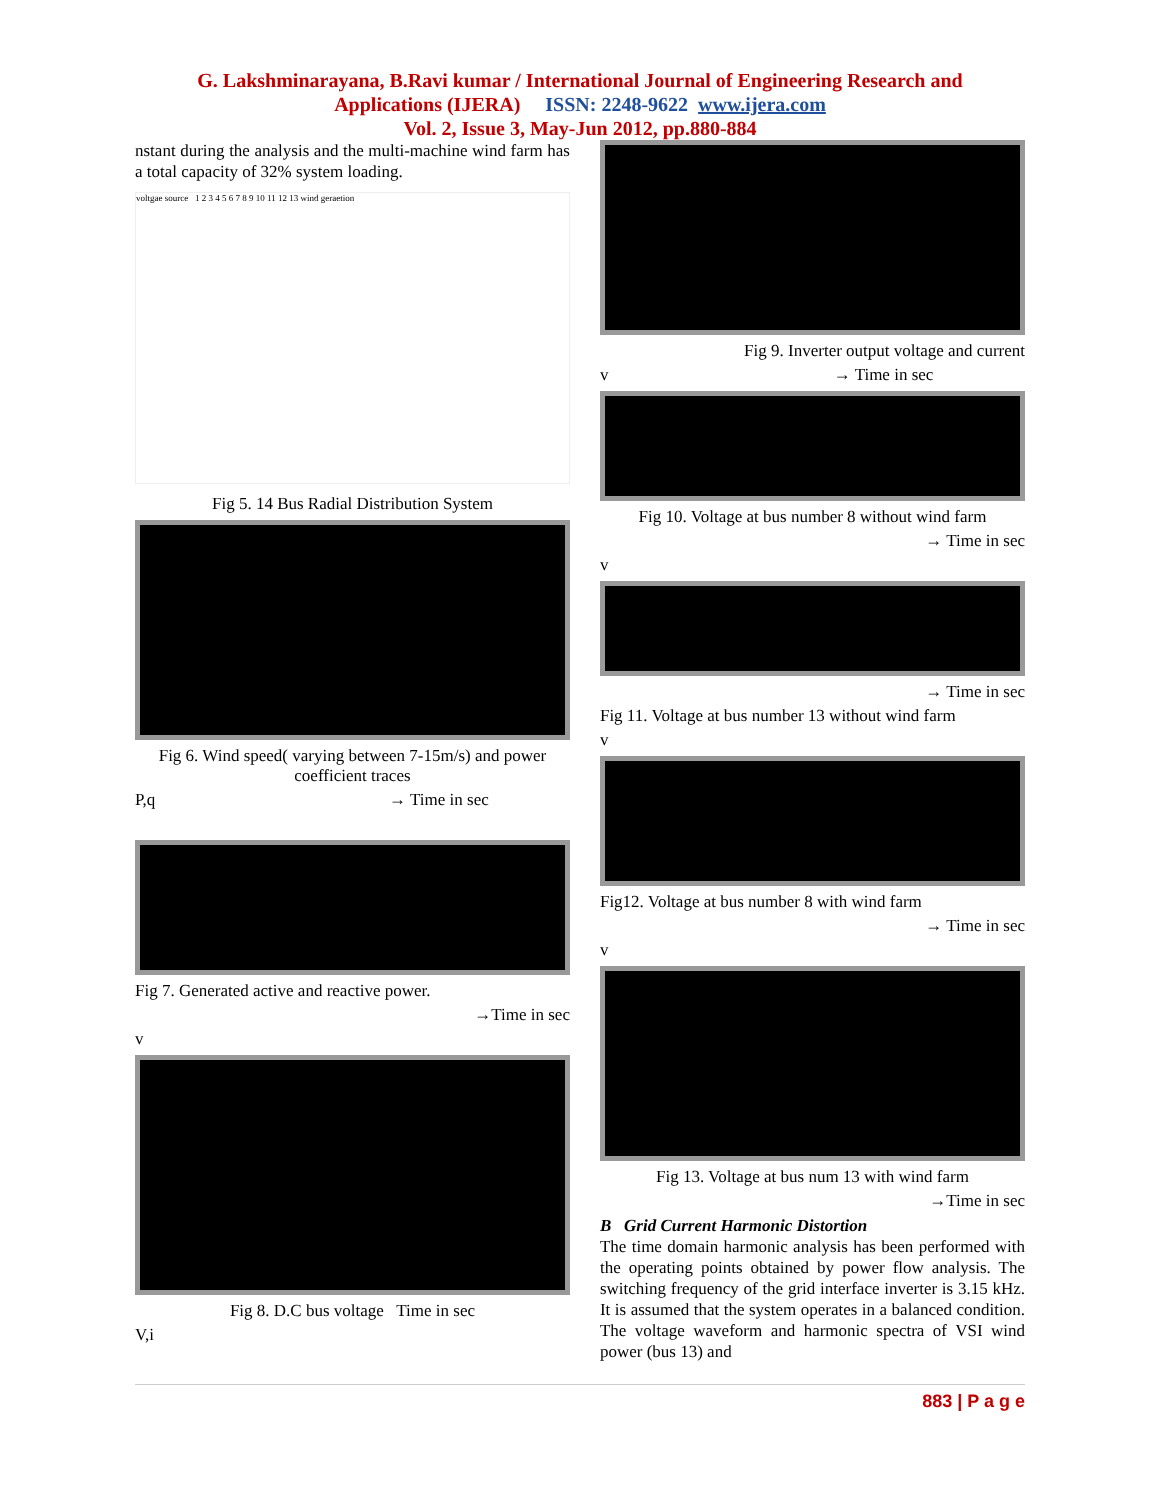G. Lakshminarayana, B.Ravi kumar / International Journal of Engineering Research and
Applications (IJERA) ISSN: 2248-9622 www.ijera.com
Vol. 2, Issue 3, May-Jun 2012, pp.880-884
nstant during the analysis and the multi-machine wind farm has a total capacity of 32% system loading.
voltgae source 1 2 3 4 5 6 7 8 9 10 11 12 13 wind geraetion
Fig 5. 14 Bus Radial Distribution System
Fig 6. Wind speed( varying between 7-15m/s) and power coefficient traces
P,q → Time in sec
Fig 7. Generated active and reactive power.
→Time in sec
v
Fig 8. D.C bus voltage Time in sec
V,i
Fig 9. Inverter output voltage and current
v → Time in sec
Fig 10. Voltage at bus number 8 without wind farm
→ Time in sec
v
→ Time in sec
Fig 11. Voltage at bus number 13 without wind farm
v
Fig12. Voltage at bus number 8 with wind farm
→ Time in sec
v
Fig 13. Voltage at bus num 13 with wind farm
→Time in sec
B Grid Current Harmonic Distortion
The time domain harmonic analysis has been performed with the operating points obtained by power flow analysis. The switching frequency of the grid interface inverter is 3.15 kHz. It is assumed that the system operates in a balanced condition. The voltage waveform and harmonic spectra of VSI wind power (bus 13) and
883 | P a g e